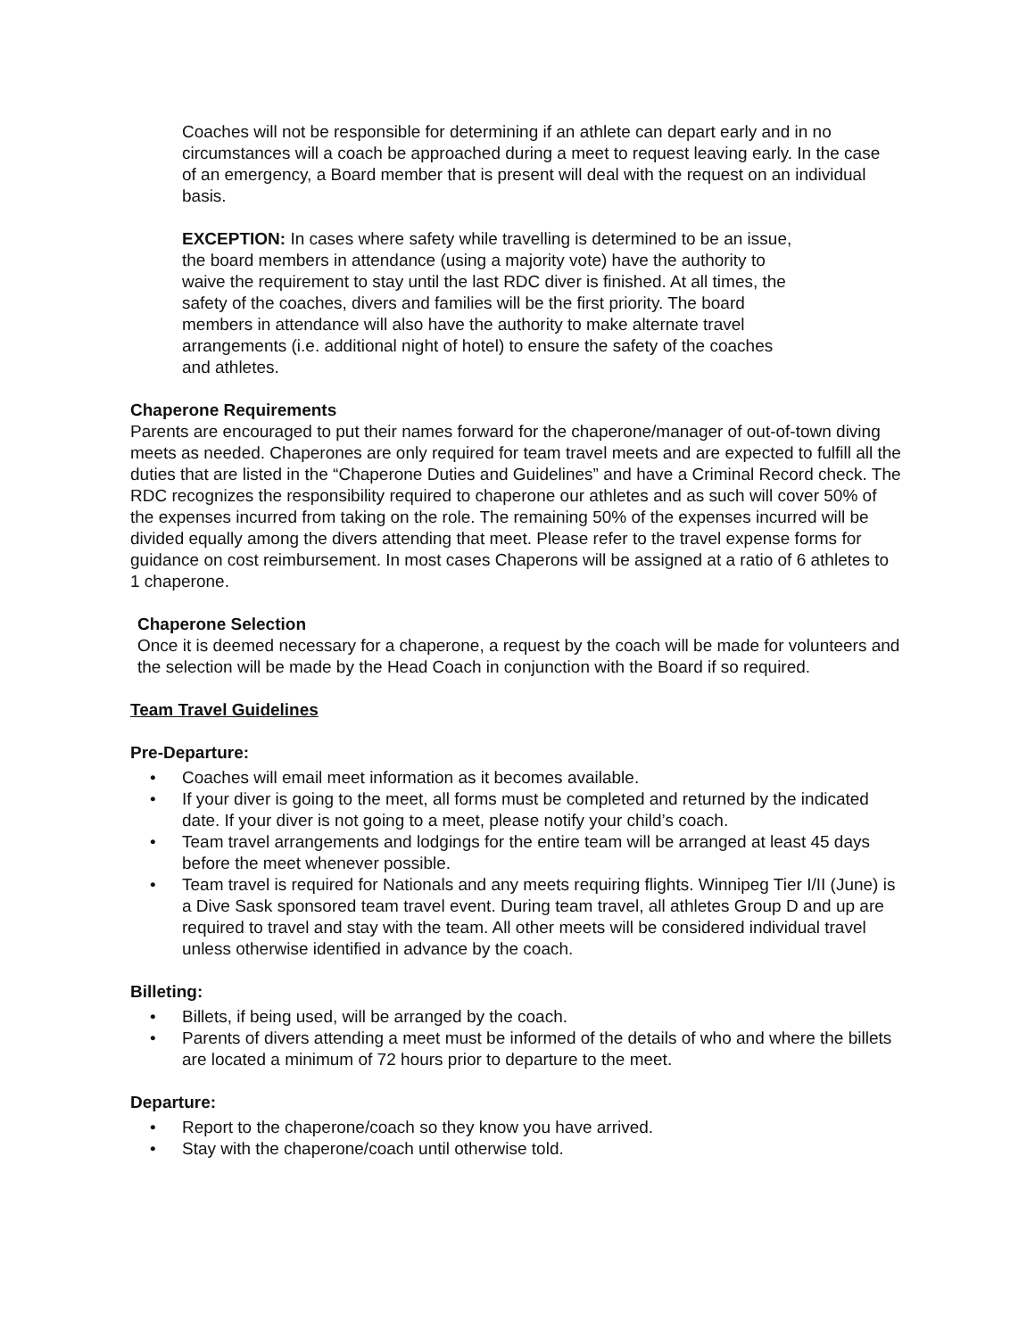Coaches will not be responsible for determining if an athlete can depart early and in no circumstances will a coach be approached during a meet to request leaving early. In the case of an emergency, a Board member that is present will deal with the request on an individual basis.
EXCEPTION: In cases where safety while travelling is determined to be an issue, the board members in attendance (using a majority vote) have the authority to waive the requirement to stay until the last RDC diver is finished. At all times, the safety of the coaches, divers and families will be the first priority. The board members in attendance will also have the authority to make alternate travel arrangements (i.e. additional night of hotel) to ensure the safety of the coaches and athletes.
Chaperone Requirements
Parents are encouraged to put their names forward for the chaperone/manager of out-of-town diving meets as needed. Chaperones are only required for team travel meets and are expected to fulfill all the duties that are listed in the “Chaperone Duties and Guidelines” and have a Criminal Record check. The RDC recognizes the responsibility required to chaperone our athletes and as such will cover 50% of the expenses incurred from taking on the role. The remaining 50% of the expenses incurred will be divided equally among the divers attending that meet. Please refer to the travel expense forms for guidance on cost reimbursement. In most cases Chaperons will be assigned at a ratio of 6 athletes to 1 chaperone.
Chaperone Selection
Once it is deemed necessary for a chaperone, a request by the coach will be made for volunteers and the selection will be made by the Head Coach in conjunction with the Board if so required.
Team Travel Guidelines
Pre-Departure:
• Coaches will email meet information as it becomes available.
• If your diver is going to the meet, all forms must be completed and returned by the indicated date. If your diver is not going to a meet, please notify your child’s coach.
• Team travel arrangements and lodgings for the entire team will be arranged at least 45 days before the meet whenever possible.
• Team travel is required for Nationals and any meets requiring flights. Winnipeg Tier I/II (June) is a Dive Sask sponsored team travel event. During team travel, all athletes Group D and up are required to travel and stay with the team. All other meets will be considered individual travel unless otherwise identified in advance by the coach.
Billeting:
• Billets, if being used, will be arranged by the coach.
• Parents of divers attending a meet must be informed of the details of who and where the billets are located a minimum of 72 hours prior to departure to the meet.
Departure:
• Report to the chaperone/coach so they know you have arrived.
• Stay with the chaperone/coach until otherwise told.